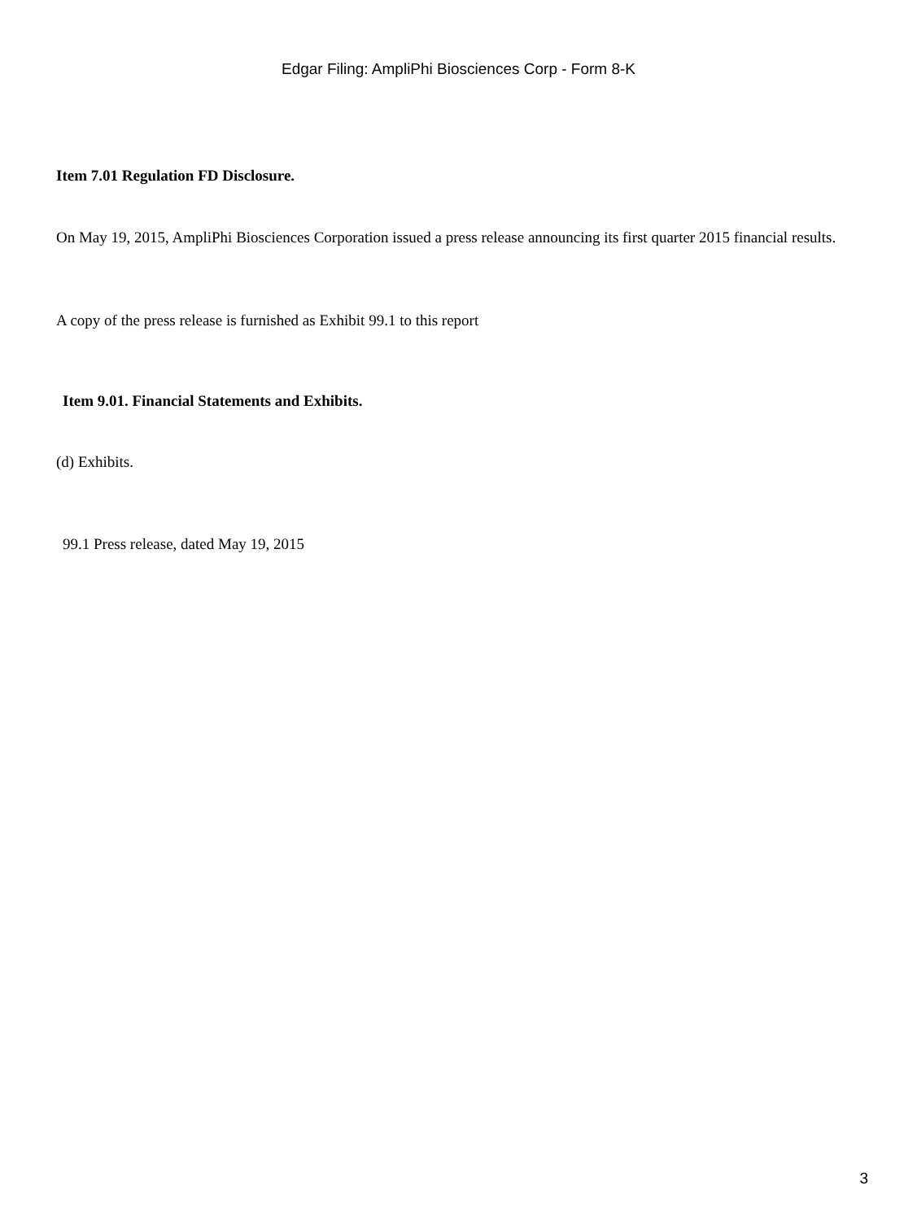Edgar Filing: AmpliPhi Biosciences Corp - Form 8-K
Item 7.01 Regulation FD Disclosure.
On May 19, 2015, AmpliPhi Biosciences Corporation issued a press release announcing its first quarter 2015 financial results.
A copy of the press release is furnished as Exhibit 99.1 to this report
Item 9.01. Financial Statements and Exhibits.
(d) Exhibits.
99.1 Press release, dated May 19, 2015
3